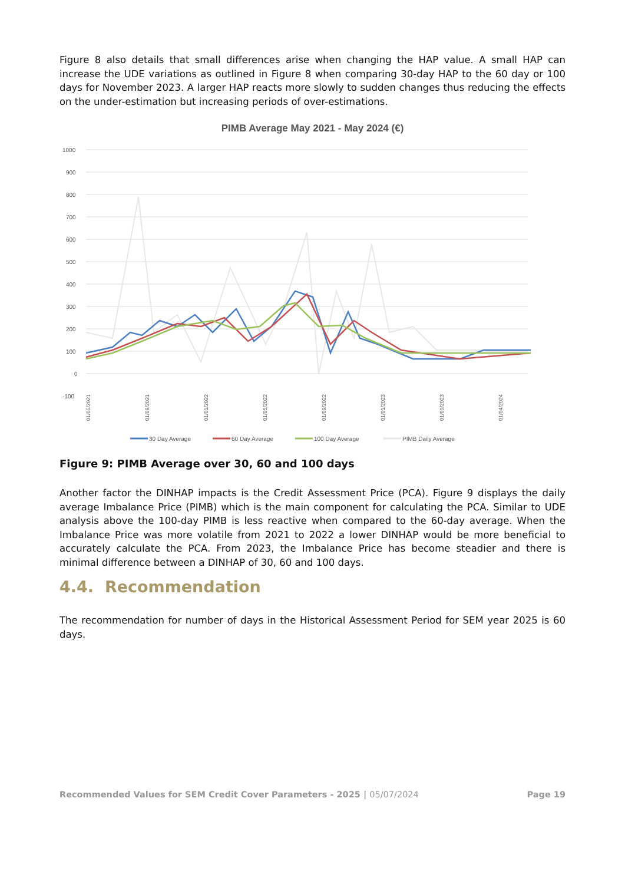Figure 8 also details that small differences arise when changing the HAP value. A small HAP can increase the UDE variations as outlined in Figure 8 when comparing 30-day HAP to the 60 day or 100 days for November 2023. A larger HAP reacts more slowly to sudden changes thus reducing the effects on the under-estimation but increasing periods of over-estimations.
PIMB Average May 2021 - May 2024 (€)
1000
900
800
700
600
500
400
300
200
100
0
-100
01/05/2021
01/09/2021
01/01/2022
01/05/2022
01/09/2022
01/01/2023
01/09/2023
01/04/2024
30 Day Average
60 Day Average
100 Day Average
PIMB Daily Average
Figure 9: PIMB Average over 30, 60 and 100 days
Another factor the DINHAP impacts is the Credit Assessment Price (PCA). Figure 9 displays the daily average Imbalance Price (PIMB) which is the main component for calculating the PCA. Similar to UDE analysis above the 100-day PIMB is less reactive when compared to the 60-day average. When the Imbalance Price was more volatile from 2021 to 2022 a lower DINHAP would be more beneficial to accurately calculate the PCA. From 2023, the Imbalance Price has become steadier and there is minimal difference between a DINHAP of 30, 60 and 100 days.
4.4. Recommendation
The recommendation for number of days in the Historical Assessment Period for SEM year 2025 is 60 days.
Recommended Values for SEM Credit Cover Parameters - 2025 | 05/07/2024 Page 19